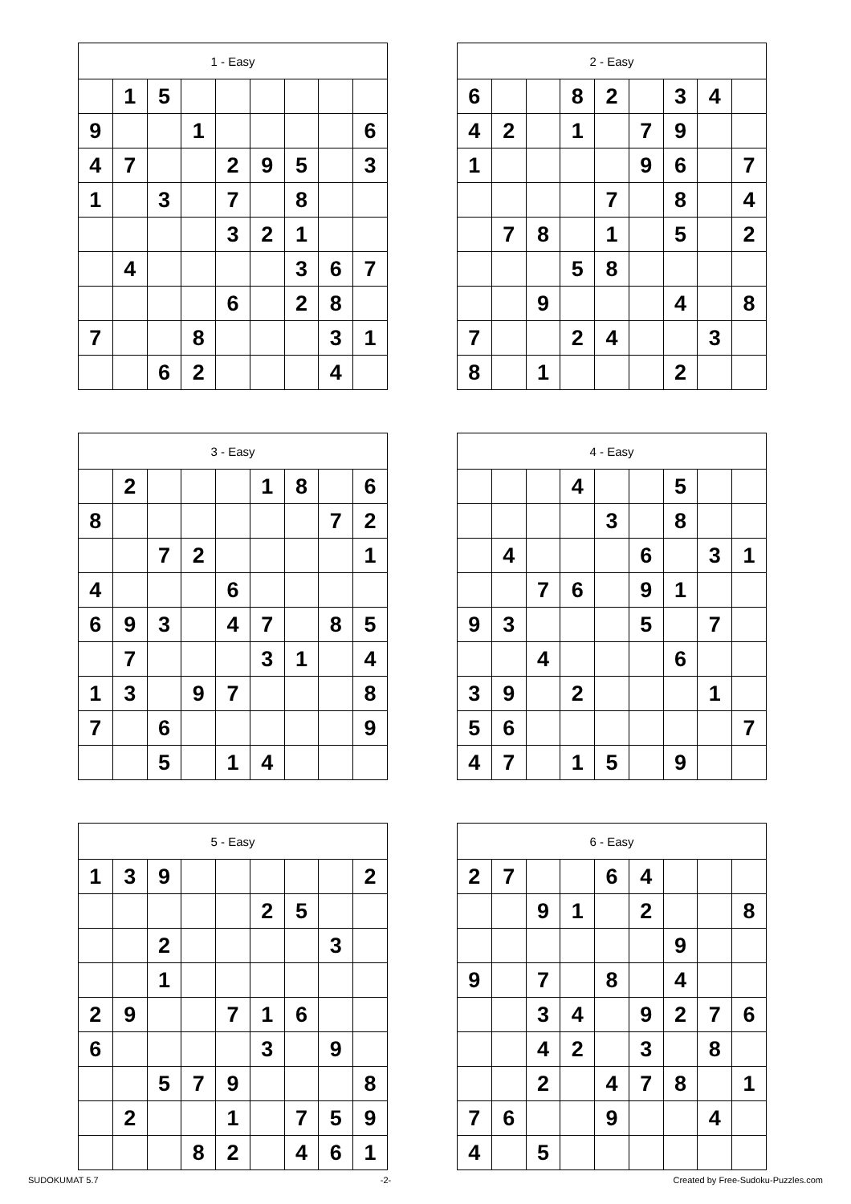| 1 - Easy | | | | | | | | |
| --- | --- | --- | --- | --- | --- | --- | --- | --- |
| | 1 | 5 | | | | | | |
| 9 | | | 1 | | | | | 6 |
| 4 | 7 | | | 2 | 9 | 5 | | 3 |
| 1 | | 3 | | 7 | | 8 | | |
| | | | | 3 | 2 | 1 | | |
| | 4 | | | | | 3 | 6 | 7 |
| | | | | 6 | | 2 | 8 | |
| 7 | | | 8 | | | | 3 | 1 |
| | | 6 | 2 | | | | 4 | |
| 2 - Easy | | | | | | | | |
| --- | --- | --- | --- | --- | --- | --- | --- | --- |
| 6 | | | 8 | 2 | | 3 | 4 | |
| 4 | 2 | | 1 | | 7 | 9 | | |
| 1 | | | | | 9 | 6 | | 7 |
| | | | | 7 | | 8 | | 4 |
| | 7 | 8 | | 1 | | 5 | | 2 |
| | | | 5 | 8 | | | | |
| | | 9 | | | | 4 | | 8 |
| 7 | | | 2 | 4 | | | 3 | |
| 8 | | 1 | | | | 2 | | |
| 3 - Easy | | | | | | | | |
| --- | --- | --- | --- | --- | --- | --- | --- | --- |
| | 2 | | | | 1 | 8 | | 6 |
| 8 | | | | | | | 7 | 2 |
| | | 7 | 2 | | | | | 1 |
| 4 | | | | 6 | | | | |
| 6 | 9 | 3 | | 4 | 7 | | 8 | 5 |
| | 7 | | | | 3 | 1 | | 4 |
| 1 | 3 | | 9 | 7 | | | | 8 |
| 7 | | 6 | | | | | | 9 |
| | | 5 | | 1 | 4 | | | |
| 4 - Easy | | | | | | | | |
| --- | --- | --- | --- | --- | --- | --- | --- | --- |
| | | | 4 | | | 5 | | |
| | | | | 3 | | 8 | | |
| | 4 | | | | 6 | | 3 | 1 |
| | | 7 | 6 | | 9 | 1 | | |
| 9 | 3 | | | | 5 | | 7 | |
| | | 4 | | | | 6 | | |
| 3 | 9 | | 2 | | | | 1 | |
| 5 | 6 | | | | | | | 7 |
| 4 | 7 | | 1 | 5 | | 9 | | |
| 5 - Easy | | | | | | | | |
| --- | --- | --- | --- | --- | --- | --- | --- | --- |
| 1 | 3 | 9 | | | | | | 2 |
| | | | | | 2 | 5 | | |
| | | 2 | | | | | 3 | |
| | | 1 | | | | | | |
| 2 | 9 | | | 7 | 1 | 6 | | |
| 6 | | | | | 3 | | 9 | |
| | | 5 | 7 | 9 | | | | 8 |
| | 2 | | | 1 | | 7 | 5 | 9 |
| | | | 8 | 2 | | 4 | 6 | 1 |
| 6 - Easy | | | | | | | | |
| --- | --- | --- | --- | --- | --- | --- | --- | --- |
| 2 | 7 | | | 6 | 4 | | | |
| | | 9 | 1 | | 2 | | | 8 |
| | | | | | | 9 | | |
| 9 | | 7 | | 8 | | 4 | | |
| | | 3 | 4 | | 9 | 2 | 7 | 6 |
| | | 4 | 2 | | 3 | | 8 | |
| | | 2 | | 4 | 7 | 8 | | 1 |
| 7 | 6 | | | 9 | | | 4 | |
| 4 | | 5 | | | | | | |
SUDOKUMAT 5.7 -2- Created by Free-Sudoku-Puzzles.com